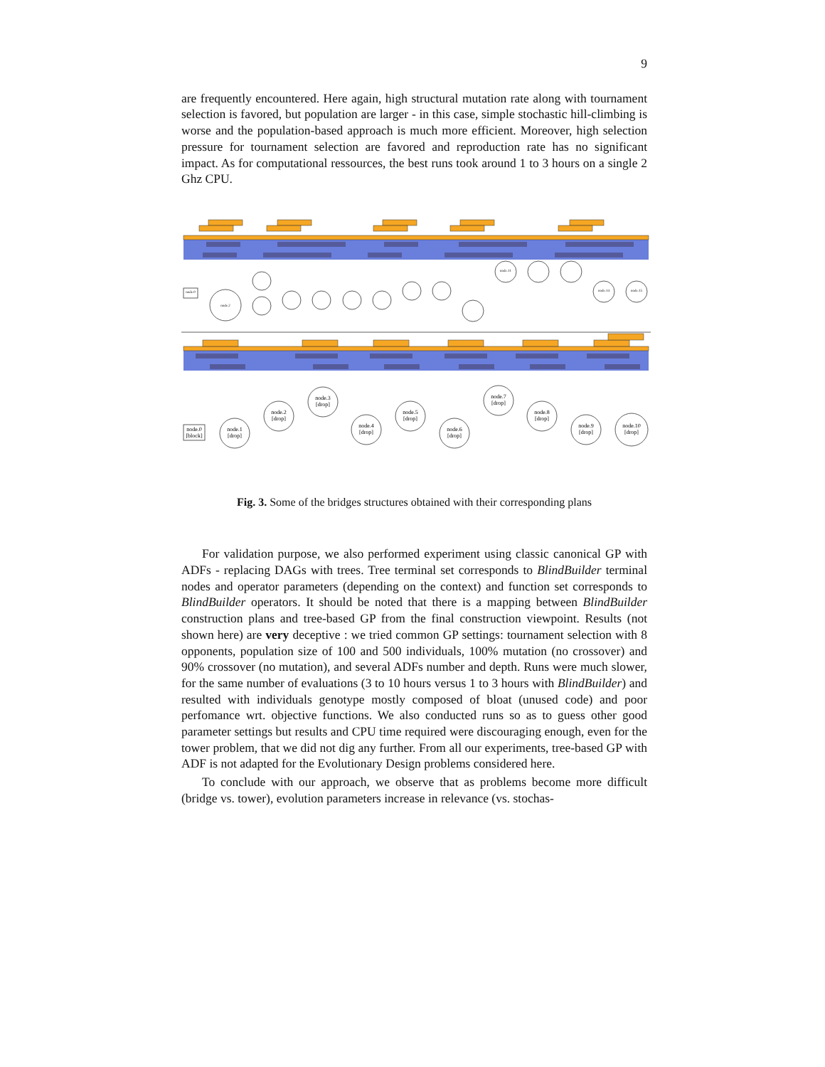9
are frequently encountered. Here again, high structural mutation rate along with tournament selection is favored, but population are larger - in this case, simple stochastic hill-climbing is worse and the population-based approach is much more efficient. Moreover, high selection pressure for tournament selection are favored and reproduction rate has no significant impact. As for computational ressources, the best runs took around 1 to 3 hours on a single 2 Ghz CPU.
node.0
node.2
node.11
node.14
node.15
node.0
[block]
node.1
[drop]
node.2
[drop]
node.3
[drop]
node.4
[drop]
node.5
[drop]
node.6
[drop]
node.7
[drop]
node.8
[drop]
node.9
[drop]
node.10
[drop]
Fig. 3. Some of the bridges structures obtained with their corresponding plans
For validation purpose, we also performed experiment using classic canonical GP with ADFs - replacing DAGs with trees. Tree terminal set corresponds to BlindBuilder terminal nodes and operator parameters (depending on the context) and function set corresponds to BlindBuilder operators. It should be noted that there is a mapping between BlindBuilder construction plans and tree-based GP from the final construction viewpoint. Results (not shown here) are very deceptive : we tried common GP settings: tournament selection with 8 opponents, population size of 100 and 500 individuals, 100% mutation (no crossover) and 90% crossover (no mutation), and several ADFs number and depth. Runs were much slower, for the same number of evaluations (3 to 10 hours versus 1 to 3 hours with BlindBuilder) and resulted with individuals genotype mostly composed of bloat (unused code) and poor perfomance wrt. objective functions. We also conducted runs so as to guess other good parameter settings but results and CPU time required were discouraging enough, even for the tower problem, that we did not dig any further. From all our experiments, tree-based GP with ADF is not adapted for the Evolutionary Design problems considered here.
To conclude with our approach, we observe that as problems become more difficult (bridge vs. tower), evolution parameters increase in relevance (vs. stochas-